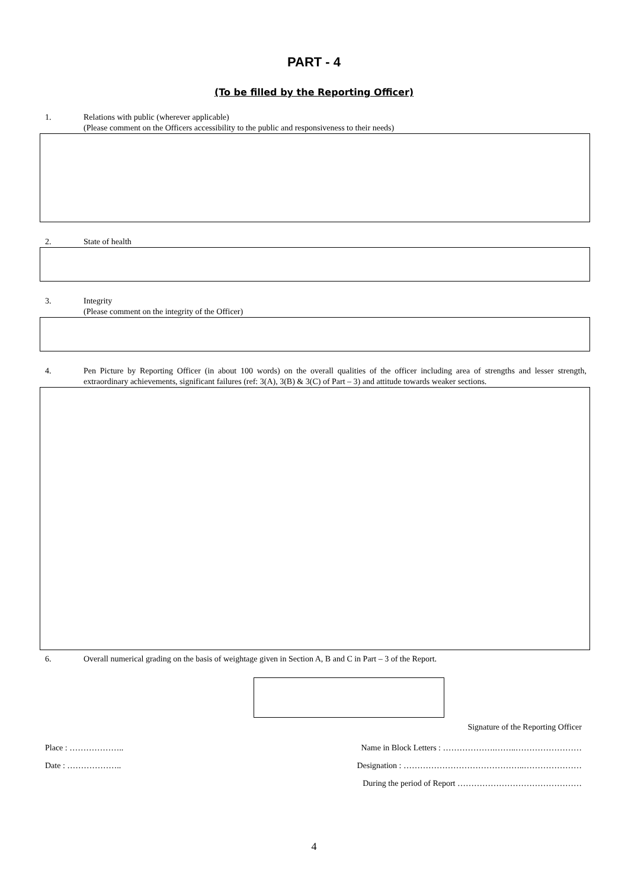PART - 4
(To be filled by the Reporting Officer)
1. Relations with public (wherever applicable)
(Please comment on the Officers accessibility to the public and responsiveness to their needs)
2. State of health
3. Integrity
(Please comment on the integrity of the Officer)
4. Pen Picture by Reporting Officer (in about 100 words) on the overall qualities of the officer including area of strengths and lesser strength, extraordinary achievements, significant failures (ref: 3(A), 3(B) & 3(C) of Part – 3) and attitude towards weaker sections.
6. Overall numerical grading on the basis of weightage given in Section A, B and C in Part – 3 of the Report.
Signature of the Reporting Officer
Place : ……………….. Name in Block Letters : ……………….……..……………………
Date : ……………….. Designation : ……………………………………..…………………
During the period of Report ………………………………………
4